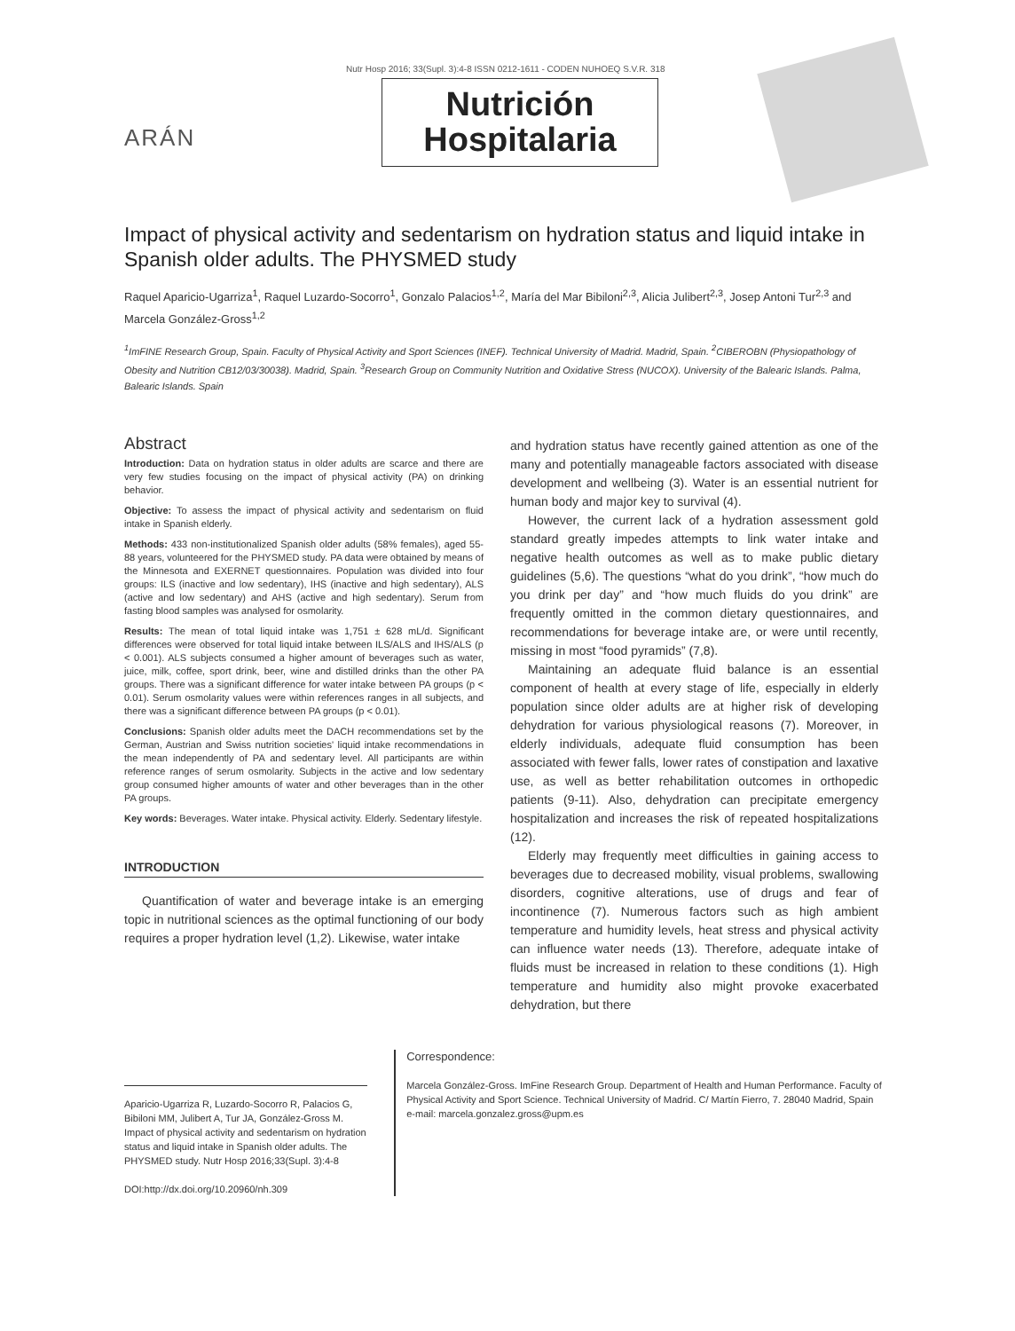Nutr Hosp 2016; 33(Supl. 3):4-8 ISSN 0212-1611 - CODEN NUHOEQ S.V.R. 318
ARÁN
Nutrición
Hospitalaria
Impact of physical activity and sedentarism on hydration status and liquid intake in Spanish older adults. The PHYSMED study
Raquel Aparicio-Ugarriza<sup>1</sup>, Raquel Luzardo-Socorro<sup>1</sup>, Gonzalo Palacios<sup>1,2</sup>, María del Mar Bibiloni<sup>2,3</sup>, Alicia Julibert<sup>2,3</sup>, Josep Antoni Tur<sup>2,3</sup> and Marcela González-Gross<sup>1,2</sup>
<sup>1</sup> ImFINE Research Group, Spain. Faculty of Physical Activity and Sport Sciences (INEF). Technical University of Madrid. Madrid, Spain. <sup>2</sup>CIBEROBN (Physiopathology of Obesity and Nutrition CB12/03/30038). Madrid, Spain. <sup>3</sup>Research Group on Community Nutrition and Oxidative Stress (NUCOX). University of the Balearic Islands. Palma, Balearic Islands. Spain
Abstract
Introduction: Data on hydration status in older adults are scarce and there are very few studies focusing on the impact of physical activity (PA) on drinking behavior.
Objective: To assess the impact of physical activity and sedentarism on fluid intake in Spanish elderly.
Methods: 433 non-institutionalized Spanish older adults (58% females), aged 55-88 years, volunteered for the PHYSMED study. PA data were obtained by means of the Minnesota and EXERNET questionnaires. Population was divided into four groups: ILS (inactive and low sedentary), IHS (inactive and high sedentary), ALS (active and low sedentary) and AHS (active and high sedentary). Serum from fasting blood samples was analysed for osmolarity.
Results: The mean of total liquid intake was 1,751 ± 628 mL/d. Significant differences were observed for total liquid intake between ILS/ALS and IHS/ALS (p < 0.001). ALS subjects consumed a higher amount of beverages such as water, juice, milk, coffee, sport drink, beer, wine and distilled drinks than the other PA groups. There was a significant difference for water intake between PA groups (p < 0.01). Serum osmolarity values were within references ranges in all subjects, and there was a significant difference between PA groups (p < 0.01).
Conclusions: Spanish older adults meet the DACH recommendations set by the German, Austrian and Swiss nutrition societies' liquid intake recommendations in the mean independently of PA and sedentary level. All participants are within reference ranges of serum osmolarity. Subjects in the active and low sedentary group consumed higher amounts of water and other beverages than in the other PA groups.
Key words: Beverages. Water intake. Physical activity. Elderly. Sedentary lifestyle.
INTRODUCTION
Quantification of water and beverage intake is an emerging topic in nutritional sciences as the optimal functioning of our body requires a proper hydration level (1,2). Likewise, water intake
and hydration status have recently gained attention as one of the many and potentially manageable factors associated with disease development and wellbeing (3). Water is an essential nutrient for human body and major key to survival (4).
However, the current lack of a hydration assessment gold standard greatly impedes attempts to link water intake and negative health outcomes as well as to make public dietary guidelines (5,6). The questions “what do you drink”, “how much do you drink per day” and “how much fluids do you drink” are frequently omitted in the common dietary questionnaires, and recommendations for beverage intake are, or were until recently, missing in most “food pyramids” (7,8).
Maintaining an adequate fluid balance is an essential component of health at every stage of life, especially in elderly population since older adults are at higher risk of developing dehydration for various physiological reasons (7). Moreover, in elderly individuals, adequate fluid consumption has been associated with fewer falls, lower rates of constipation and laxative use, as well as better rehabilitation outcomes in orthopedic patients (9-11). Also, dehydration can precipitate emergency hospitalization and increases the risk of repeated hospitalizations (12).
Elderly may frequently meet difficulties in gaining access to beverages due to decreased mobility, visual problems, swallowing disorders, cognitive alterations, use of drugs and fear of incontinence (7). Numerous factors such as high ambient temperature and humidity levels, heat stress and physical activity can influence water needs (13). Therefore, adequate intake of fluids must be increased in relation to these conditions (1). High temperature and humidity also might provoke exacerbated dehydration, but there
Aparicio-Ugarriza R, Luzardo-Socorro R, Palacios G, Bibiloni MM, Julibert A, Tur JA, González-Gross M. Impact of physical activity and sedentarism on hydration status and liquid intake in Spanish older adults. The PHYSMED study. Nutr Hosp 2016;33(Supl. 3):4-8
DOI:http://dx.doi.org/10.20960/nh.309
Correspondence:
Marcela González-Gross. ImFine Research Group. Department of Health and Human Performance. Faculty of Physical Activity and Sport Science. Technical University of Madrid. C/ Martín Fierro, 7. 28040 Madrid, Spain
e-mail: marcela.gonzalez.gross@upm.es